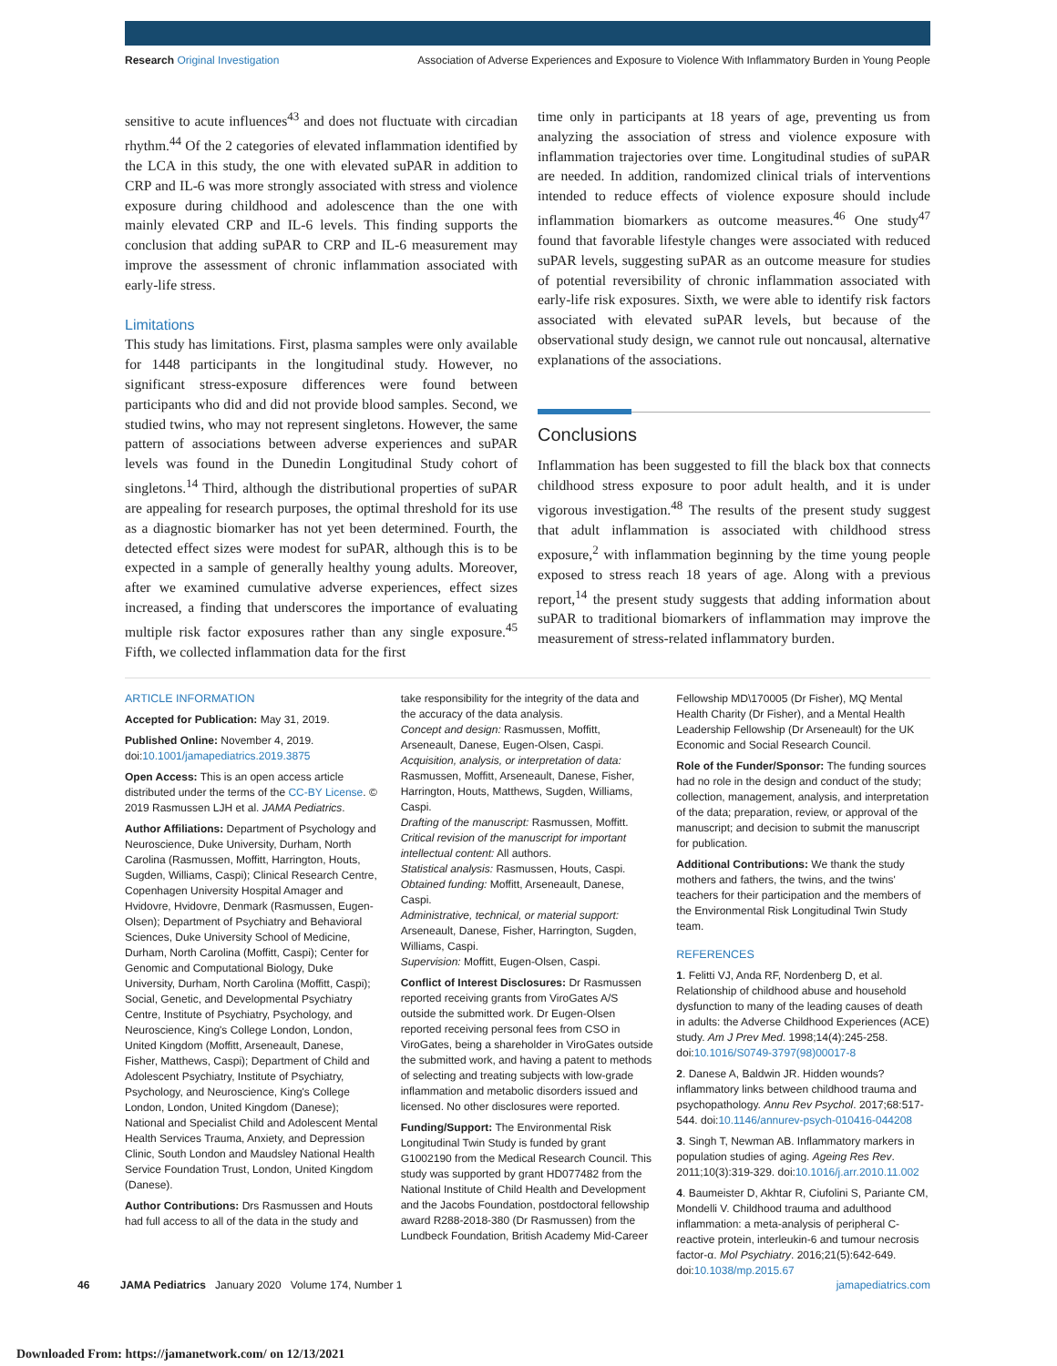Research Original Investigation
Association of Adverse Experiences and Exposure to Violence With Inflammatory Burden in Young People
sensitive to acute influences<sup>43</sup> and does not fluctuate with circadian rhythm.<sup>44</sup> Of the 2 categories of elevated inflammation identified by the LCA in this study, the one with elevated suPAR in addition to CRP and IL-6 was more strongly associated with stress and violence exposure during childhood and adolescence than the one with mainly elevated CRP and IL-6 levels. This finding supports the conclusion that adding suPAR to CRP and IL-6 measurement may improve the assessment of chronic inflammation associated with early-life stress.
Limitations
This study has limitations. First, plasma samples were only available for 1448 participants in the longitudinal study. However, no significant stress-exposure differences were found between participants who did and did not provide blood samples. Second, we studied twins, who may not represent singletons. However, the same pattern of associations between adverse experiences and suPAR levels was found in the Dunedin Longitudinal Study cohort of singletons.<sup>14</sup> Third, although the distributional properties of suPAR are appealing for research purposes, the optimal threshold for its use as a diagnostic biomarker has not yet been determined. Fourth, the detected effect sizes were modest for suPAR, although this is to be expected in a sample of generally healthy young adults. Moreover, after we examined cumulative adverse experiences, effect sizes increased, a finding that underscores the importance of evaluating multiple risk factor exposures rather than any single exposure.<sup>45</sup> Fifth, we collected inflammation data for the first
time only in participants at 18 years of age, preventing us from analyzing the association of stress and violence exposure with inflammation trajectories over time. Longitudinal studies of suPAR are needed. In addition, randomized clinical trials of interventions intended to reduce effects of violence exposure should include inflammation biomarkers as outcome measures.<sup>46</sup> One study<sup>47</sup> found that favorable lifestyle changes were associated with reduced suPAR levels, suggesting suPAR as an outcome measure for studies of potential reversibility of chronic inflammation associated with early-life risk exposures. Sixth, we were able to identify risk factors associated with elevated suPAR levels, but because of the observational study design, we cannot rule out noncausal, alternative explanations of the associations.
Conclusions
Inflammation has been suggested to fill the black box that connects childhood stress exposure to poor adult health, and it is under vigorous investigation.<sup>48</sup> The results of the present study suggest that adult inflammation is associated with childhood stress exposure,<sup>2</sup> with inflammation beginning by the time young people exposed to stress reach 18 years of age. Along with a previous report,<sup>14</sup> the present study suggests that adding information about suPAR to traditional biomarkers of inflammation may improve the measurement of stress-related inflammatory burden.
ARTICLE INFORMATION
Accepted for Publication: May 31, 2019.
Published Online: November 4, 2019. doi:10.1001/jamapediatrics.2019.3875
Open Access: This is an open access article distributed under the terms of the CC-BY License. © 2019 Rasmussen LJH et al. JAMA Pediatrics.
Author Affiliations: Department of Psychology and Neuroscience, Duke University, Durham, North Carolina (Rasmussen, Moffitt, Harrington, Houts, Sugden, Williams, Caspi); Clinical Research Centre, Copenhagen University Hospital Amager and Hvidovre, Hvidovre, Denmark (Rasmussen, Eugen-Olsen); Department of Psychiatry and Behavioral Sciences, Duke University School of Medicine, Durham, North Carolina (Moffitt, Caspi); Center for Genomic and Computational Biology, Duke University, Durham, North Carolina (Moffitt, Caspi); Social, Genetic, and Developmental Psychiatry Centre, Institute of Psychiatry, Psychology, and Neuroscience, King's College London, London, United Kingdom (Moffitt, Arseneault, Danese, Fisher, Matthews, Caspi); Department of Child and Adolescent Psychiatry, Institute of Psychiatry, Psychology, and Neuroscience, King's College London, London, United Kingdom (Danese); National and Specialist Child and Adolescent Mental Health Services Trauma, Anxiety, and Depression Clinic, South London and Maudsley National Health Service Foundation Trust, London, United Kingdom (Danese).
Author Contributions: Drs Rasmussen and Houts had full access to all of the data in the study and
take responsibility for the integrity of the data and the accuracy of the data analysis.
Concept and design: Rasmussen, Moffitt, Arseneault, Danese, Eugen-Olsen, Caspi.
Acquisition, analysis, or interpretation of data: Rasmussen, Moffitt, Arseneault, Danese, Fisher, Harrington, Houts, Matthews, Sugden, Williams, Caspi.
Drafting of the manuscript: Rasmussen, Moffitt.
Critical revision of the manuscript for important intellectual content: All authors.
Statistical analysis: Rasmussen, Houts, Caspi.
Obtained funding: Moffitt, Arseneault, Danese, Caspi.
Administrative, technical, or material support: Arseneault, Danese, Fisher, Harrington, Sugden, Williams, Caspi.
Supervision: Moffitt, Eugen-Olsen, Caspi.
Conflict of Interest Disclosures: Dr Rasmussen reported receiving grants from ViroGates A/S outside the submitted work. Dr Eugen-Olsen reported receiving personal fees from CSO in ViroGates, being a shareholder in ViroGates outside the submitted work, and having a patent to methods of selecting and treating subjects with low-grade inflammation and metabolic disorders issued and licensed. No other disclosures were reported.
Funding/Support: The Environmental Risk Longitudinal Twin Study is funded by grant G1002190 from the Medical Research Council. This study was supported by grant HD077482 from the National Institute of Child Health and Development and the Jacobs Foundation, postdoctoral fellowship award R288-2018-380 (Dr Rasmussen) from the Lundbeck Foundation, British Academy Mid-Career
Fellowship MD\170005 (Dr Fisher), MQ Mental Health Charity (Dr Fisher), and a Mental Health Leadership Fellowship (Dr Arseneault) for the UK Economic and Social Research Council.
Role of the Funder/Sponsor: The funding sources had no role in the design and conduct of the study; collection, management, analysis, and interpretation of the data; preparation, review, or approval of the manuscript; and decision to submit the manuscript for publication.
Additional Contributions: We thank the study mothers and fathers, the twins, and the twins' teachers for their participation and the members of the Environmental Risk Longitudinal Twin Study team.
REFERENCES
1. Felitti VJ, Anda RF, Nordenberg D, et al. Relationship of childhood abuse and household dysfunction to many of the leading causes of death in adults: the Adverse Childhood Experiences (ACE) study. Am J Prev Med. 1998;14(4):245-258. doi:10.1016/S0749-3797(98)00017-8
2. Danese A, Baldwin JR. Hidden wounds? inflammatory links between childhood trauma and psychopathology. Annu Rev Psychol. 2017;68:517-544. doi:10.1146/annurev-psych-010416-044208
3. Singh T, Newman AB. Inflammatory markers in population studies of aging. Ageing Res Rev. 2011;10(3):319-329. doi:10.1016/j.arr.2010.11.002
4. Baumeister D, Akhtar R, Ciufolini S, Pariante CM, Mondelli V. Childhood trauma and adulthood inflammation: a meta-analysis of peripheral C-reactive protein, interleukin-6 and tumour necrosis factor-α. Mol Psychiatry. 2016;21(5):642-649. doi:10.1038/mp.2015.67
46 JAMA Pediatrics January 2020 Volume 174, Number 1
jamapediatrics.com
Downloaded From: https://jamanetwork.com/ on 12/13/2021